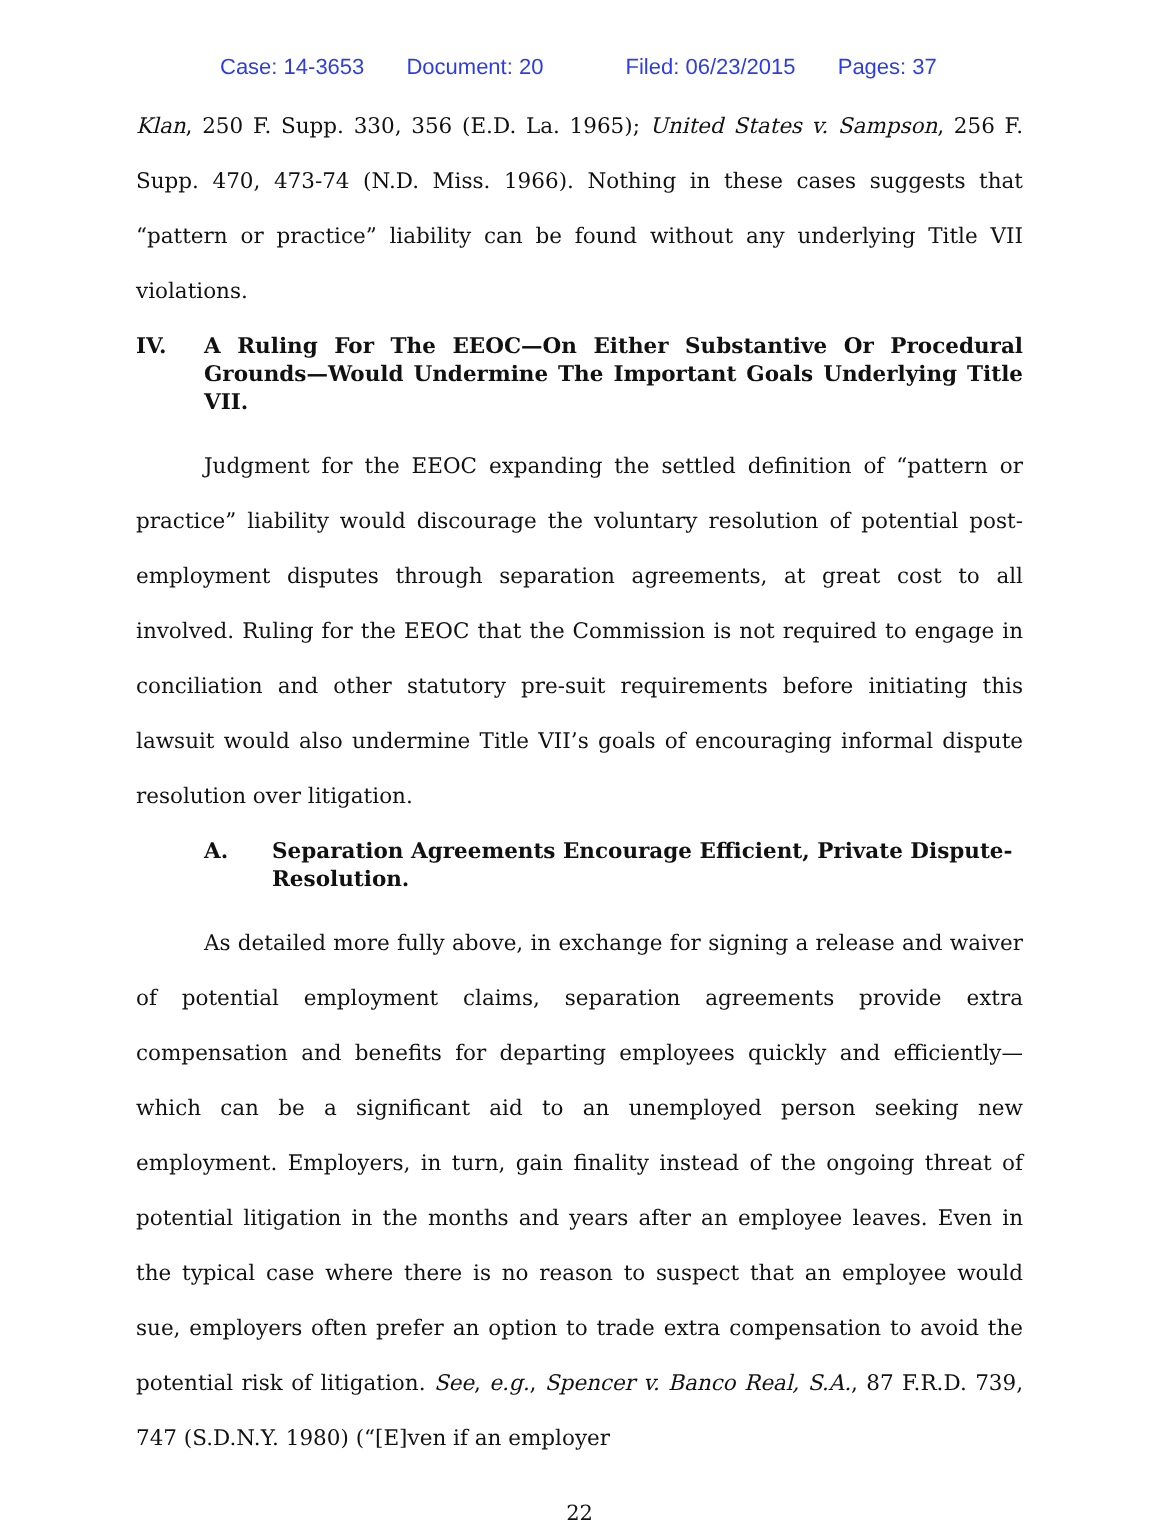Case: 14-3653 Document: 20 Filed: 06/23/2015 Pages: 37
Klan, 250 F. Supp. 330, 356 (E.D. La. 1965); United States v. Sampson, 256 F. Supp. 470, 473-74 (N.D. Miss. 1966). Nothing in these cases suggests that “pattern or practice” liability can be found without any underlying Title VII violations.
IV. A Ruling For The EEOC—On Either Substantive Or Procedural Grounds—Would Undermine The Important Goals Underlying Title VII.
Judgment for the EEOC expanding the settled definition of “pattern or practice” liability would discourage the voluntary resolution of potential post-employment disputes through separation agreements, at great cost to all involved. Ruling for the EEOC that the Commission is not required to engage in conciliation and other statutory pre-suit requirements before initiating this lawsuit would also undermine Title VII’s goals of encouraging informal dispute resolution over litigation.
A. Separation Agreements Encourage Efficient, Private Dispute-Resolution.
As detailed more fully above, in exchange for signing a release and waiver of potential employment claims, separation agreements provide extra compensation and benefits for departing employees quickly and efficiently—which can be a significant aid to an unemployed person seeking new employment. Employers, in turn, gain finality instead of the ongoing threat of potential litigation in the months and years after an employee leaves. Even in the typical case where there is no reason to suspect that an employee would sue, employers often prefer an option to trade extra compensation to avoid the potential risk of litigation. See, e.g., Spencer v. Banco Real, S.A., 87 F.R.D. 739, 747 (S.D.N.Y. 1980) (“[E]ven if an employer
22